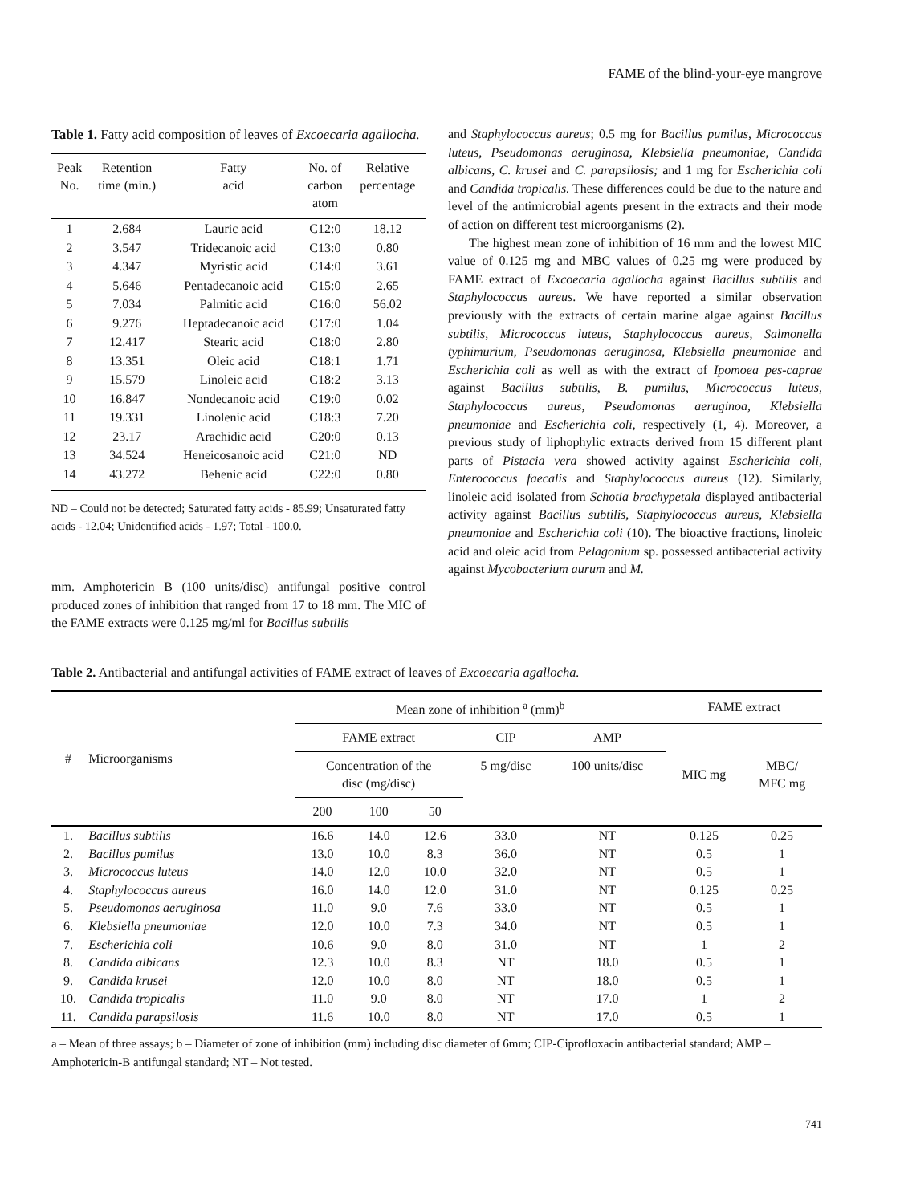FAME of the blind-your-eye mangrove
Table 1. Fatty acid composition of leaves of Excoecaria agallocha.
| Peak No. | Retention time (min.) | Fatty acid | No. of carbon atom | Relative percentage |
| --- | --- | --- | --- | --- |
| 1 | 2.684 | Lauric acid | C12:0 | 18.12 |
| 2 | 3.547 | Tridecanoic acid | C13:0 | 0.80 |
| 3 | 4.347 | Myristic acid | C14:0 | 3.61 |
| 4 | 5.646 | Pentadecanoic acid | C15:0 | 2.65 |
| 5 | 7.034 | Palmitic acid | C16:0 | 56.02 |
| 6 | 9.276 | Heptadecanoic acid | C17:0 | 1.04 |
| 7 | 12.417 | Stearic acid | C18:0 | 2.80 |
| 8 | 13.351 | Oleic acid | C18:1 | 1.71 |
| 9 | 15.579 | Linoleic acid | C18:2 | 3.13 |
| 10 | 16.847 | Nondecanoic acid | C19:0 | 0.02 |
| 11 | 19.331 | Linolenic acid | C18:3 | 7.20 |
| 12 | 23.17 | Arachidic acid | C20:0 | 0.13 |
| 13 | 34.524 | Heneicosanoic acid | C21:0 | ND |
| 14 | 43.272 | Behenic acid | C22:0 | 0.80 |
ND – Could not be detected; Saturated fatty acids - 85.99; Unsaturated fatty acids - 12.04; Unidentified acids - 1.97; Total - 100.0.
mm. Amphotericin B (100 units/disc) antifungal positive control produced zones of inhibition that ranged from 17 to 18 mm. The MIC of the FAME extracts were 0.125 mg/ml for Bacillus subtilis
and Staphylococcus aureus; 0.5 mg for Bacillus pumilus, Micrococcus luteus, Pseudomonas aeruginosa, Klebsiella pneumoniae, Candida albicans, C. krusei and C. parapsilosis; and 1 mg for Escherichia coli and Candida tropicalis. These differences could be due to the nature and level of the antimicrobial agents present in the extracts and their mode of action on different test microorganisms (2).
The highest mean zone of inhibition of 16 mm and the lowest MIC value of 0.125 mg and MBC values of 0.25 mg were produced by FAME extract of Excoecaria agallocha against Bacillus subtilis and Staphylococcus aureus. We have reported a similar observation previously with the extracts of certain marine algae against Bacillus subtilis, Micrococcus luteus, Staphylococcus aureus, Salmonella typhimurium, Pseudomonas aeruginosa, Klebsiella pneumoniae and Escherichia coli as well as with the extract of Ipomoea pes-caprae against Bacillus subtilis, B. pumilus, Micrococcus luteus, Staphylococcus aureus, Pseudomonas aeruginoa, Klebsiella pneumoniae and Escherichia coli, respectively (1, 4). Moreover, a previous study of liphophylic extracts derived from 15 different plant parts of Pistacia vera showed activity against Escherichia coli, Enterococcus faecalis and Staphylococcus aureus (12). Similarly, linoleic acid isolated from Schotia brachypetala displayed antibacterial activity against Bacillus subtilis, Staphylococcus aureus, Klebsiella pneumoniae and Escherichia coli (10). The bioactive fractions, linoleic acid and oleic acid from Pelagonium sp. possessed antibacterial activity against Mycobacterium aurum and M.
Table 2. Antibacterial and antifungal activities of FAME extract of leaves of Excoecaria agallocha.
| # | Microorganisms | Mean zone of inhibition <sup>a</sup> (mm)<sup>b</sup> | | | | | FAME extract | |
| --- | --- | --- | --- | --- | --- | --- | --- | --- |
| | | FAME extract | | | CIP | AMP | MIC mg | MBC/ MFC mg |
| | | Concentration of the disc (mg/disc) | | | 5 mg/disc | 100 units/disc | | |
| | | 200 | 100 | 50 | | | | |
| 1. | Bacillus subtilis | 16.6 | 14.0 | 12.6 | 33.0 | NT | 0.125 | 0.25 |
| 2. | Bacillus pumilus | 13.0 | 10.0 | 8.3 | 36.0 | NT | 0.5 | 1 |
| 3. | Micrococcus luteus | 14.0 | 12.0 | 10.0 | 32.0 | NT | 0.5 | 1 |
| 4. | Staphylococcus aureus | 16.0 | 14.0 | 12.0 | 31.0 | NT | 0.125 | 0.25 |
| 5. | Pseudomonas aeruginosa | 11.0 | 9.0 | 7.6 | 33.0 | NT | 0.5 | 1 |
| 6. | Klebsiella pneumoniae | 12.0 | 10.0 | 7.3 | 34.0 | NT | 0.5 | 1 |
| 7. | Escherichia coli | 10.6 | 9.0 | 8.0 | 31.0 | NT | 1 | 2 |
| 8. | Candida albicans | 12.3 | 10.0 | 8.3 | NT | 18.0 | 0.5 | 1 |
| 9. | Candida krusei | 12.0 | 10.0 | 8.0 | NT | 18.0 | 0.5 | 1 |
| 10. | Candida tropicalis | 11.0 | 9.0 | 8.0 | NT | 17.0 | 1 | 2 |
| 11. | Candida parapsilosis | 11.6 | 10.0 | 8.0 | NT | 17.0 | 0.5 | 1 |
a – Mean of three assays; b – Diameter of zone of inhibition (mm) including disc diameter of 6mm; CIP-Ciprofloxacin antibacterial standard; AMP – Amphotericin-B antifungal standard; NT – Not tested.
741